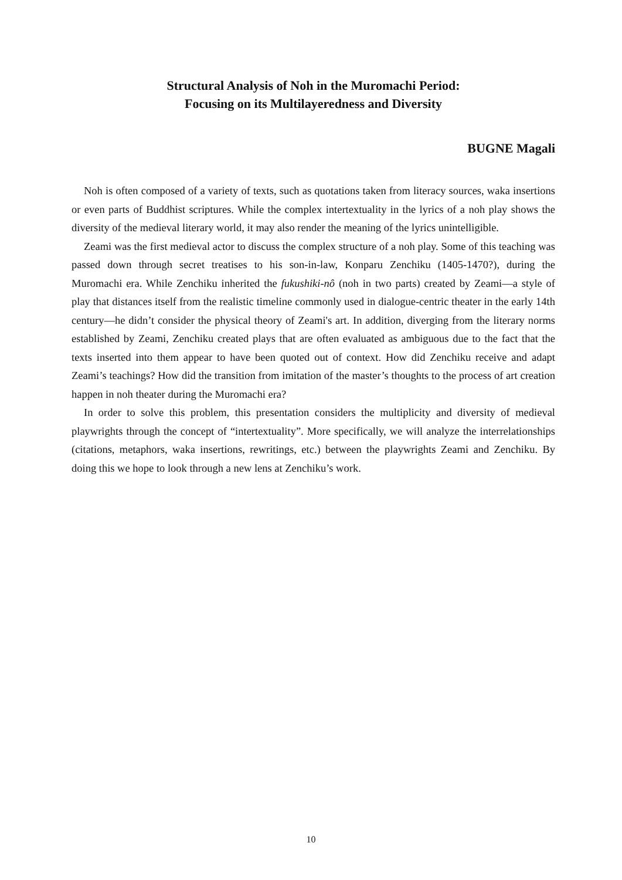Structural Analysis of Noh in the Muromachi Period:
Focusing on its Multilayeredness and Diversity
BUGNE Magali
Noh is often composed of a variety of texts, such as quotations taken from literacy sources, waka insertions or even parts of Buddhist scriptures. While the complex intertextuality in the lyrics of a noh play shows the diversity of the medieval literary world, it may also render the meaning of the lyrics unintelligible.
Zeami was the first medieval actor to discuss the complex structure of a noh play. Some of this teaching was passed down through secret treatises to his son-in-law, Konparu Zenchiku (1405-1470?), during the Muromachi era. While Zenchiku inherited the fukushiki-nô (noh in two parts) created by Zeami—a style of play that distances itself from the realistic timeline commonly used in dialogue-centric theater in the early 14th century—he didn’t consider the physical theory of Zeami's art. In addition, diverging from the literary norms established by Zeami, Zenchiku created plays that are often evaluated as ambiguous due to the fact that the texts inserted into them appear to have been quoted out of context. How did Zenchiku receive and adapt Zeami’s teachings? How did the transition from imitation of the master’s thoughts to the process of art creation happen in noh theater during the Muromachi era?
In order to solve this problem, this presentation considers the multiplicity and diversity of medieval playwrights through the concept of “intertextuality”. More specifically, we will analyze the interrelationships (citations, metaphors, waka insertions, rewritings, etc.) between the playwrights Zeami and Zenchiku. By doing this we hope to look through a new lens at Zenchiku’s work.
10